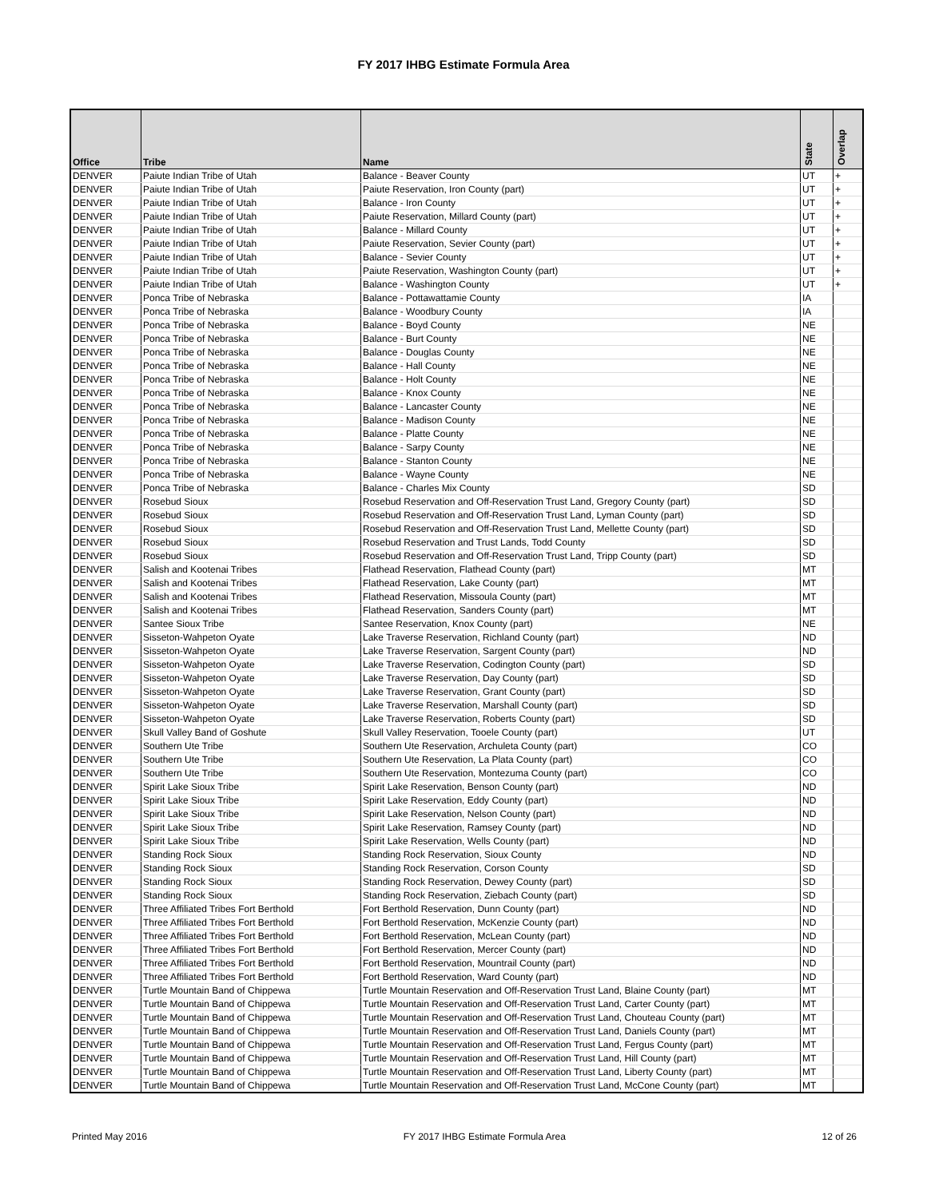FY 2017 IHBG Estimate Formula Area
| Office | Tribe | Name | State | Overlap |
| --- | --- | --- | --- | --- |
| DENVER | Paiute Indian Tribe of Utah | Balance - Beaver County | UT | + |
| DENVER | Paiute Indian Tribe of Utah | Paiute Reservation, Iron County (part) | UT | + |
| DENVER | Paiute Indian Tribe of Utah | Balance - Iron County | UT | + |
| DENVER | Paiute Indian Tribe of Utah | Paiute Reservation, Millard County (part) | UT | + |
| DENVER | Paiute Indian Tribe of Utah | Balance - Millard County | UT | + |
| DENVER | Paiute Indian Tribe of Utah | Paiute Reservation, Sevier County (part) | UT | + |
| DENVER | Paiute Indian Tribe of Utah | Balance - Sevier County | UT | + |
| DENVER | Paiute Indian Tribe of Utah | Paiute Reservation, Washington County (part) | UT | + |
| DENVER | Paiute Indian Tribe of Utah | Balance - Washington County | UT | + |
| DENVER | Ponca Tribe of Nebraska | Balance - Pottawattamie County | IA | |
| DENVER | Ponca Tribe of Nebraska | Balance - Woodbury County | IA | |
| DENVER | Ponca Tribe of Nebraska | Balance - Boyd County | NE | |
| DENVER | Ponca Tribe of Nebraska | Balance - Burt County | NE | |
| DENVER | Ponca Tribe of Nebraska | Balance - Douglas County | NE | |
| DENVER | Ponca Tribe of Nebraska | Balance - Hall County | NE | |
| DENVER | Ponca Tribe of Nebraska | Balance - Holt County | NE | |
| DENVER | Ponca Tribe of Nebraska | Balance - Knox County | NE | |
| DENVER | Ponca Tribe of Nebraska | Balance - Lancaster County | NE | |
| DENVER | Ponca Tribe of Nebraska | Balance - Madison County | NE | |
| DENVER | Ponca Tribe of Nebraska | Balance - Platte County | NE | |
| DENVER | Ponca Tribe of Nebraska | Balance - Sarpy County | NE | |
| DENVER | Ponca Tribe of Nebraska | Balance - Stanton County | NE | |
| DENVER | Ponca Tribe of Nebraska | Balance - Wayne County | NE | |
| DENVER | Ponca Tribe of Nebraska | Balance - Charles Mix County | SD | |
| DENVER | Rosebud Sioux | Rosebud Reservation and Off-Reservation Trust Land, Gregory County (part) | SD | |
| DENVER | Rosebud Sioux | Rosebud Reservation and Off-Reservation Trust Land, Lyman County (part) | SD | |
| DENVER | Rosebud Sioux | Rosebud Reservation and Off-Reservation Trust Land, Mellette County (part) | SD | |
| DENVER | Rosebud Sioux | Rosebud Reservation and Trust Lands, Todd County | SD | |
| DENVER | Rosebud Sioux | Rosebud Reservation and Off-Reservation Trust Land, Tripp County (part) | SD | |
| DENVER | Salish and Kootenai Tribes | Flathead Reservation, Flathead County (part) | MT | |
| DENVER | Salish and Kootenai Tribes | Flathead Reservation, Lake County (part) | MT | |
| DENVER | Salish and Kootenai Tribes | Flathead Reservation, Missoula County (part) | MT | |
| DENVER | Salish and Kootenai Tribes | Flathead Reservation, Sanders County (part) | MT | |
| DENVER | Santee Sioux Tribe | Santee Reservation, Knox County (part) | NE | |
| DENVER | Sisseton-Wahpeton Oyate | Lake Traverse Reservation, Richland County (part) | ND | |
| DENVER | Sisseton-Wahpeton Oyate | Lake Traverse Reservation, Sargent County (part) | ND | |
| DENVER | Sisseton-Wahpeton Oyate | Lake Traverse Reservation, Codington County (part) | SD | |
| DENVER | Sisseton-Wahpeton Oyate | Lake Traverse Reservation, Day County (part) | SD | |
| DENVER | Sisseton-Wahpeton Oyate | Lake Traverse Reservation, Grant County (part) | SD | |
| DENVER | Sisseton-Wahpeton Oyate | Lake Traverse Reservation, Marshall County (part) | SD | |
| DENVER | Sisseton-Wahpeton Oyate | Lake Traverse Reservation, Roberts County (part) | SD | |
| DENVER | Skull Valley Band of Goshute | Skull Valley Reservation, Tooele County (part) | UT | |
| DENVER | Southern Ute Tribe | Southern Ute Reservation, Archuleta County (part) | CO | |
| DENVER | Southern Ute Tribe | Southern Ute Reservation, La Plata County (part) | CO | |
| DENVER | Southern Ute Tribe | Southern Ute Reservation, Montezuma County (part) | CO | |
| DENVER | Spirit Lake Sioux Tribe | Spirit Lake Reservation, Benson County (part) | ND | |
| DENVER | Spirit Lake Sioux Tribe | Spirit Lake Reservation, Eddy County (part) | ND | |
| DENVER | Spirit Lake Sioux Tribe | Spirit Lake Reservation, Nelson County (part) | ND | |
| DENVER | Spirit Lake Sioux Tribe | Spirit Lake Reservation, Ramsey County (part) | ND | |
| DENVER | Spirit Lake Sioux Tribe | Spirit Lake Reservation, Wells County (part) | ND | |
| DENVER | Standing Rock Sioux | Standing Rock Reservation, Sioux County | ND | |
| DENVER | Standing Rock Sioux | Standing Rock Reservation, Corson County | SD | |
| DENVER | Standing Rock Sioux | Standing Rock Reservation, Dewey County (part) | SD | |
| DENVER | Standing Rock Sioux | Standing Rock Reservation, Ziebach County (part) | SD | |
| DENVER | Three Affiliated Tribes Fort Berthold | Fort Berthold Reservation, Dunn County (part) | ND | |
| DENVER | Three Affiliated Tribes Fort Berthold | Fort Berthold Reservation, McKenzie County (part) | ND | |
| DENVER | Three Affiliated Tribes Fort Berthold | Fort Berthold Reservation, McLean County (part) | ND | |
| DENVER | Three Affiliated Tribes Fort Berthold | Fort Berthold Reservation, Mercer County (part) | ND | |
| DENVER | Three Affiliated Tribes Fort Berthold | Fort Berthold Reservation, Mountrail County (part) | ND | |
| DENVER | Three Affiliated Tribes Fort Berthold | Fort Berthold Reservation, Ward County (part) | ND | |
| DENVER | Turtle Mountain Band of Chippewa | Turtle Mountain Reservation and Off-Reservation Trust Land, Blaine County (part) | MT | |
| DENVER | Turtle Mountain Band of Chippewa | Turtle Mountain Reservation and Off-Reservation Trust Land, Carter County (part) | MT | |
| DENVER | Turtle Mountain Band of Chippewa | Turtle Mountain Reservation and Off-Reservation Trust Land, Chouteau County (part) | MT | |
| DENVER | Turtle Mountain Band of Chippewa | Turtle Mountain Reservation and Off-Reservation Trust Land, Daniels County (part) | MT | |
| DENVER | Turtle Mountain Band of Chippewa | Turtle Mountain Reservation and Off-Reservation Trust Land, Fergus County (part) | MT | |
| DENVER | Turtle Mountain Band of Chippewa | Turtle Mountain Reservation and Off-Reservation Trust Land, Hill County (part) | MT | |
| DENVER | Turtle Mountain Band of Chippewa | Turtle Mountain Reservation and Off-Reservation Trust Land, Liberty County (part) | MT | |
| DENVER | Turtle Mountain Band of Chippewa | Turtle Mountain Reservation and Off-Reservation Trust Land, McCone County (part) | MT | |
Printed May 2016 FY 2017 IHBG Estimate Formula Area 12 of 26